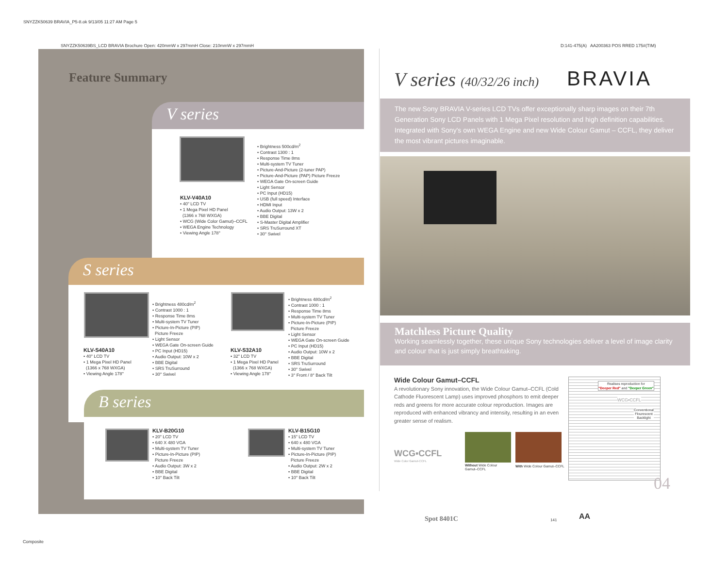SNYZZK50639 BRAVIA_P5-8.ok 9/13/05 11:27 AM Page 5
SNYZZK50639BS_LCD BRAVIA Brochure Open: 420mmW x 297mmH Close: 210mmW x 297mmH
D:141-475(A) AA200363 POS RRED 175#(TIM)
Feature Summary
V series
KLV-V40A10
• 40" LCD TV
• 1 Mega Pixel HD Panel
(1366 x 768 WXGA)
• WCG (Wide Color Gamut)–CCFL
• WEGA Engine Technology
• Viewing Angle 178°
• Brightness 500cd/m<sup>2</sup>
• Contrast 1300 : 1
• Response Time 8ms
• Multi-system TV Tuner
• Picture-And-Picture (2-tuner PAP)
• Picture-And-Picture (PAP) Picture Freeze
• WEGA Gate On-screen Guide
• Light Sensor
• PC Input (HD15)
• USB (full speed) Interface
• HDMI Input
• Audio Output: 13W x 2
• BBE Digital
• S-Master Digital Amplifier
• SRS TruSurround XT
• 30° Swivel
S series
KLV-S40A10
• 40" LCD TV
• 1 Mega Pixel HD Panel
(1366 x 768 WXGA)
• Viewing Angle 178°
• Brightness 480cd/m<sup>2</sup>
• Contrast 1000 : 1
• Response Time 8ms
• Multi-system TV Tuner
• Picture-In-Picture (PIP)
Picture Freeze
• Light Sensor
• WEGA Gate On-screen Guide
• PC Input (HD15)
• Audio Output: 10W x 2
• BBE Digital
• SRS TruSurround
• 30° Swivel
KLV-S32A10
• 32" LCD TV
• 1 Mega Pixel HD Panel
(1366 x 768 WXGA)
• Viewing Angle 178°
• Brightness 480cd/m<sup>2</sup>
• Contrast 1000 : 1
• Response Time 8ms
• Multi-system TV Tuner
• Picture-In-Picture (PIP)
Picture Freeze
• Light Sensor
• WEGA Gate On-screen Guide
• PC Input (HD15)
• Audio Output: 10W x 2
• BBE Digital
• SRS TruSurround
• 30° Swivel
• 3° Front / 8° Back Tilt
B series
KLV-B20G10
• 20" LCD TV
• 640 X 480 VGA
• Multi-system TV Tuner
• Picture-In-Picture (PIP)
Picture Freeze
• Audio Output: 3W x 2
• BBE Digital
• 10° Back Tilt
KLV-B15G10
• 15" LCD TV
• 640 x 480 VGA
• Multi-system TV Tuner
• Picture-In-Picture (PIP)
Picture Freeze
• Audio Output: 2W x 2
• BBE Digital
• 10° Back Tilt
V series (40/32/26 inch) BRAVIA
The new Sony BRAVIA V-series LCD TVs offer exceptionally sharp images on their 7th Generation Sony LCD Panels with 1 Mega Pixel resolution and high definition capabilities. Integrated with Sony's own WEGA Engine and new Wide Colour Gamut – CCFL, they deliver the most vibrant pictures imaginable.
Matchless Picture Quality
Working seamlessly together, these unique Sony technologies deliver a level of image clarity and colour that is just simply breathtaking.
Wide Colour Gamut–CCFL
A revolutionary Sony innovation, the Wide Colour Gamut–CCFL (Cold Cathode Fluorescent Lamp) uses improved phosphors to emit deeper reds and greens for more accurate colour reproduction. Images are reproduced with enhanced vibrancy and intensity, resulting in an even greater sense of realism.
WCG▪CCFL
Wide Color Gamut-CCFL
Without Wide Colour
Gamut–CCFL
With Wide Colour Gamut–CCFL
Realises reproduction for
"Deeper Red" and "Deeper Green"
WCG▪CCFL
Conventional
Flourescent
Backlight
04
Spot 8401C 141 AA
Composite